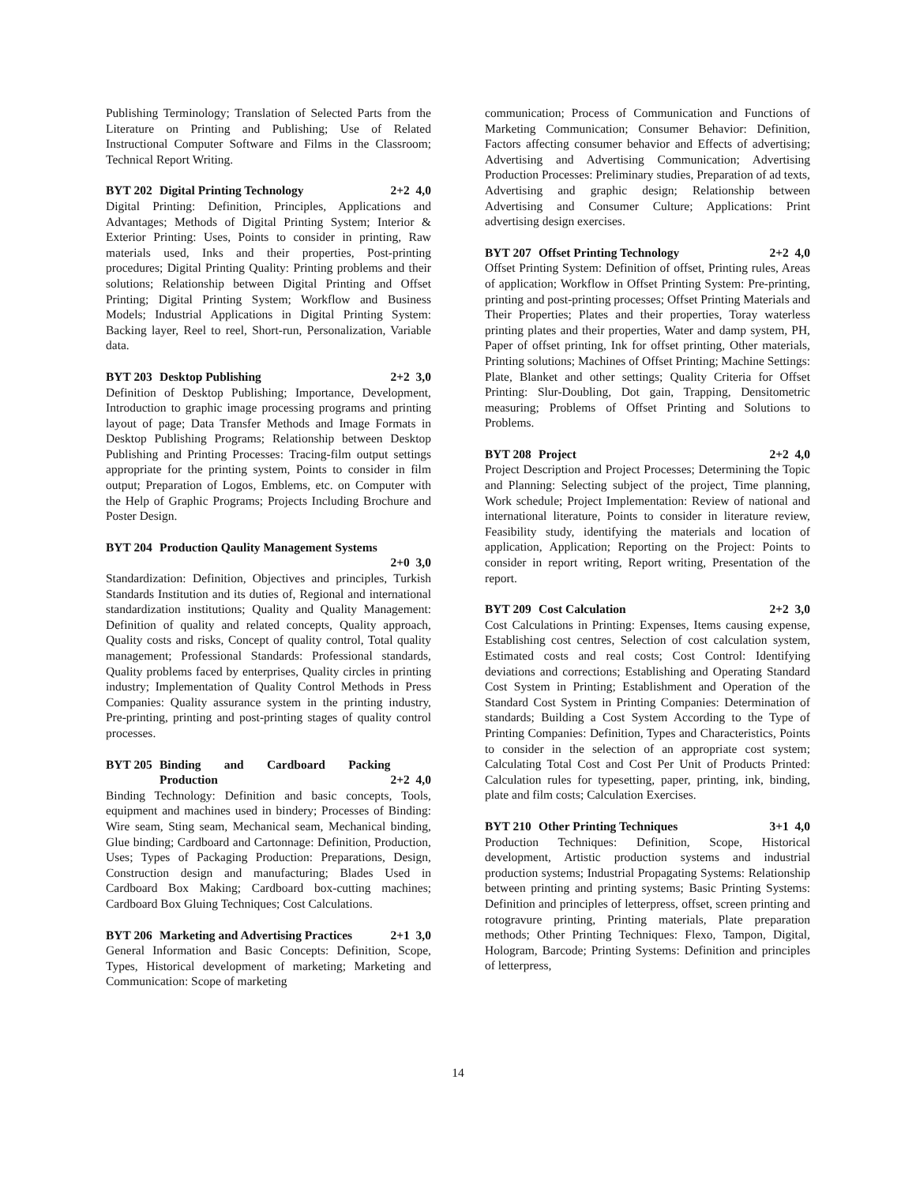Publishing Terminology; Translation of Selected Parts from the Literature on Printing and Publishing; Use of Related Instructional Computer Software and Films in the Classroom; Technical Report Writing.
BYT 202 Digital Printing Technology 2+2 4,0
Digital Printing: Definition, Principles, Applications and Advantages; Methods of Digital Printing System; Interior & Exterior Printing: Uses, Points to consider in printing, Raw materials used, Inks and their properties, Post-printing procedures; Digital Printing Quality: Printing problems and their solutions; Relationship between Digital Printing and Offset Printing; Digital Printing System; Workflow and Business Models; Industrial Applications in Digital Printing System: Backing layer, Reel to reel, Short-run, Personalization, Variable data.
BYT 203 Desktop Publishing 2+2 3,0
Definition of Desktop Publishing; Importance, Development, Introduction to graphic image processing programs and printing layout of page; Data Transfer Methods and Image Formats in Desktop Publishing Programs; Relationship between Desktop Publishing and Printing Processes: Tracing-film output settings appropriate for the printing system, Points to consider in film output; Preparation of Logos, Emblems, etc. on Computer with the Help of Graphic Programs; Projects Including Brochure and Poster Design.
BYT 204 Production Qaulity Management Systems
2+0 3,0
Standardization: Definition, Objectives and principles, Turkish Standards Institution and its duties of, Regional and international standardization institutions; Quality and Quality Management: Definition of quality and related concepts, Quality approach, Quality costs and risks, Concept of quality control, Total quality management; Professional Standards: Professional standards, Quality problems faced by enterprises, Quality circles in printing industry; Implementation of Quality Control Methods in Press Companies: Quality assurance system in the printing industry, Pre-printing, printing and post-printing stages of quality control processes.
BYT 205 Binding and Cardboard Packing Production
2+2 4,0
Binding Technology: Definition and basic concepts, Tools, equipment and machines used in bindery; Processes of Binding: Wire seam, Sting seam, Mechanical seam, Mechanical binding, Glue binding; Cardboard and Cartonnage: Definition, Production, Uses; Types of Packaging Production: Preparations, Design, Construction design and manufacturing; Blades Used in Cardboard Box Making; Cardboard box-cutting machines; Cardboard Box Gluing Techniques; Cost Calculations.
BYT 206 Marketing and Advertising Practices 2+1 3,0
General Information and Basic Concepts: Definition, Scope, Types, Historical development of marketing; Marketing and Communication: Scope of marketing
communication; Process of Communication and Functions of Marketing Communication; Consumer Behavior: Definition, Factors affecting consumer behavior and Effects of advertising; Advertising and Advertising Communication; Advertising Production Processes: Preliminary studies, Preparation of ad texts, Advertising and graphic design; Relationship between Advertising and Consumer Culture; Applications: Print advertising design exercises.
BYT 207 Offset Printing Technology 2+2 4,0
Offset Printing System: Definition of offset, Printing rules, Areas of application; Workflow in Offset Printing System: Pre-printing, printing and post-printing processes; Offset Printing Materials and Their Properties; Plates and their properties, Toray waterless printing plates and their properties, Water and damp system, PH, Paper of offset printing, Ink for offset printing, Other materials, Printing solutions; Machines of Offset Printing; Machine Settings: Plate, Blanket and other settings; Quality Criteria for Offset Printing: Slur-Doubling, Dot gain, Trapping, Densitometric measuring; Problems of Offset Printing and Solutions to Problems.
BYT 208 Project 2+2 4,0
Project Description and Project Processes; Determining the Topic and Planning: Selecting subject of the project, Time planning, Work schedule; Project Implementation: Review of national and international literature, Points to consider in literature review, Feasibility study, identifying the materials and location of application, Application; Reporting on the Project: Points to consider in report writing, Report writing, Presentation of the report.
BYT 209 Cost Calculation 2+2 3,0
Cost Calculations in Printing: Expenses, Items causing expense, Establishing cost centres, Selection of cost calculation system, Estimated costs and real costs; Cost Control: Identifying deviations and corrections; Establishing and Operating Standard Cost System in Printing; Establishment and Operation of the Standard Cost System in Printing Companies: Determination of standards; Building a Cost System According to the Type of Printing Companies: Definition, Types and Characteristics, Points to consider in the selection of an appropriate cost system; Calculating Total Cost and Cost Per Unit of Products Printed: Calculation rules for typesetting, paper, printing, ink, binding, plate and film costs; Calculation Exercises.
BYT 210 Other Printing Techniques 3+1 4,0
Production Techniques: Definition, Scope, Historical development, Artistic production systems and industrial production systems; Industrial Propagating Systems: Relationship between printing and printing systems; Basic Printing Systems: Definition and principles of letterpress, offset, screen printing and rotogravure printing, Printing materials, Plate preparation methods; Other Printing Techniques: Flexo, Tampon, Digital, Hologram, Barcode; Printing Systems: Definition and principles of letterpress,
14